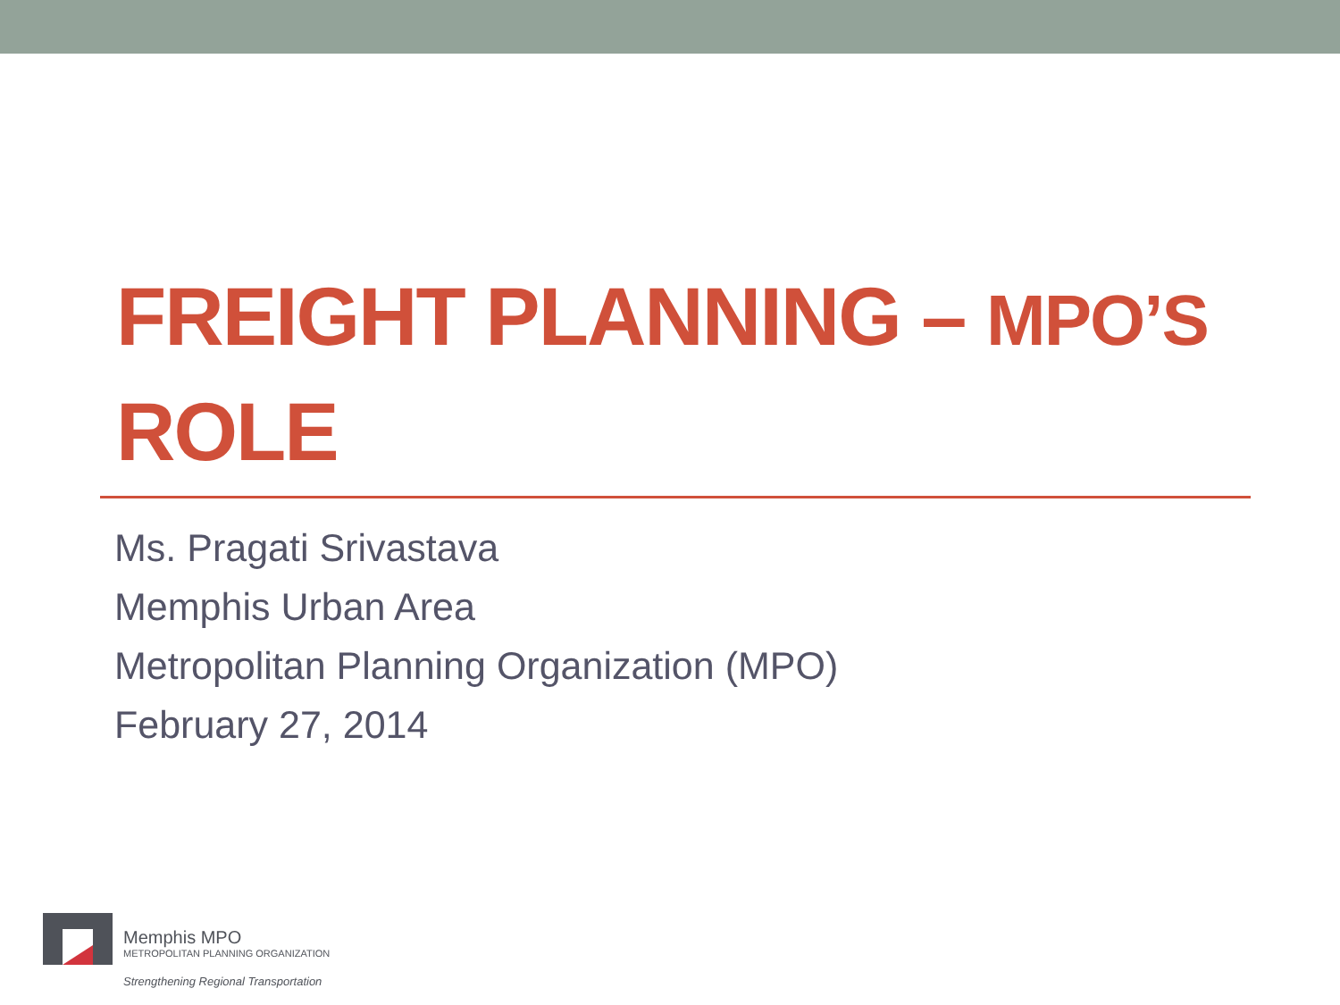FREIGHT PLANNING – MPO’S
ROLE
Ms. Pragati Srivastava
Memphis Urban Area
Metropolitan Planning Organization (MPO)
February 27, 2014
Memphis MPO
METROPOLITAN PLANNING ORGANIZATION
Strengthening Regional Transportation